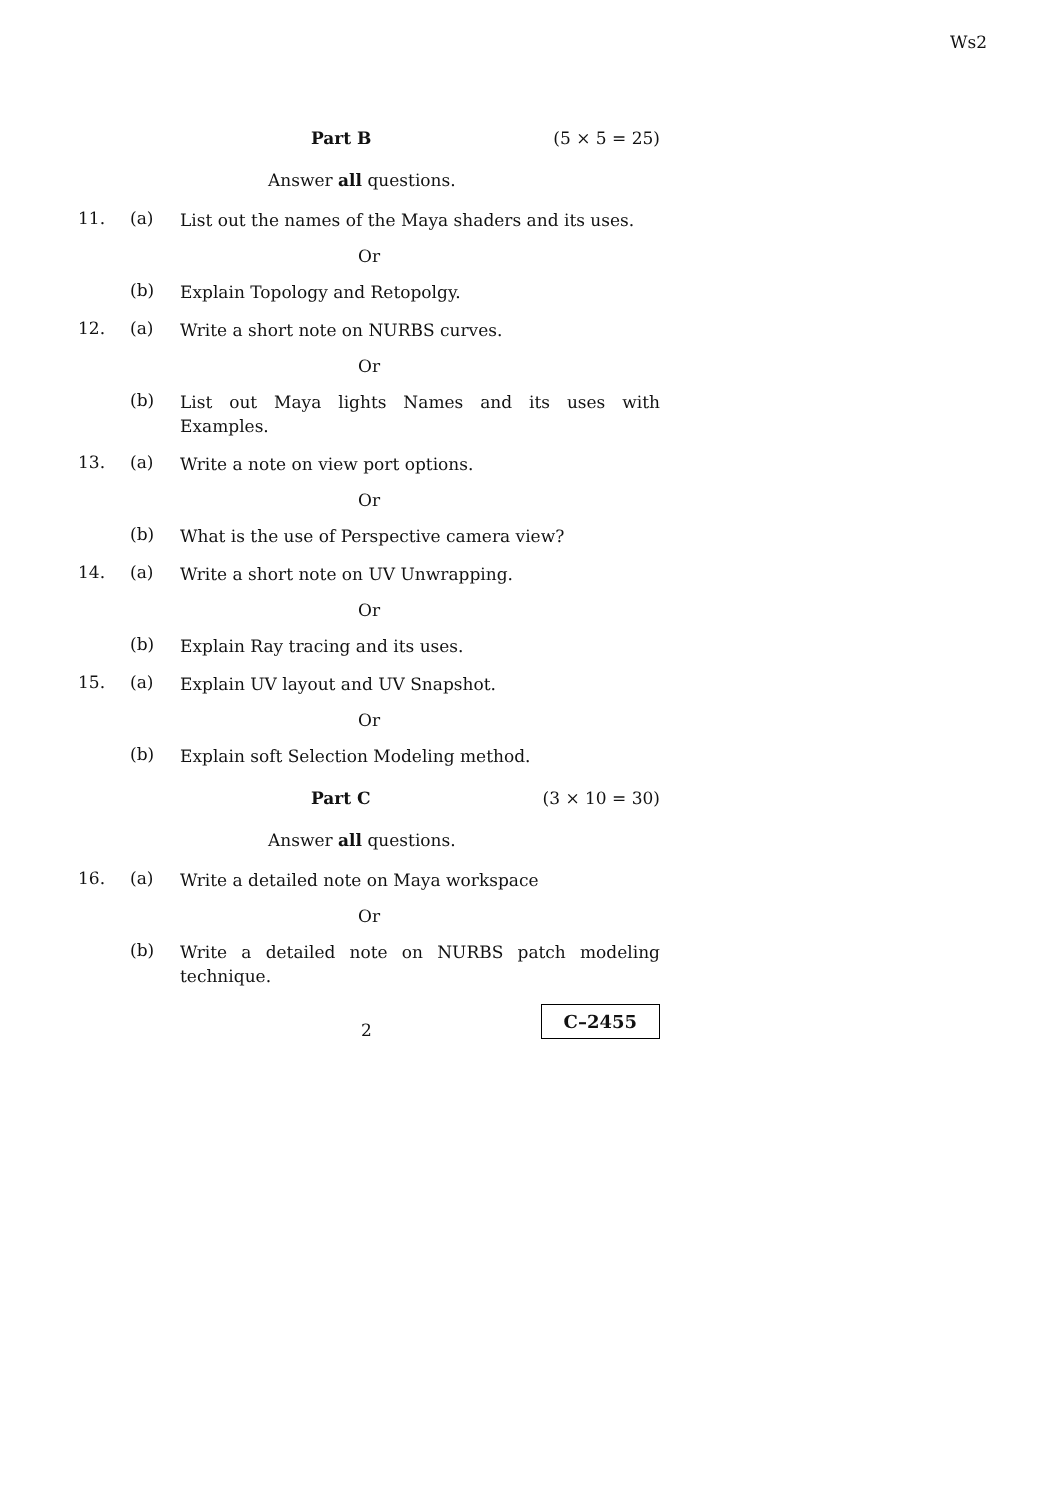Ws2
Part B (5 × 5 = 25)
Answer all questions.
11. (a)
List out the names of the Maya shaders and its uses.
Or
(b)
Explain Topology and Retopolgy.
12. (a)
Write a short note on NURBS curves.
Or
(b)
List out Maya lights Names and its uses with Examples.
13. (a)
Write a note on view port options.
Or
(b)
What is the use of Perspective camera view?
14. (a)
Write a short note on UV Unwrapping.
Or
(b)
Explain Ray tracing and its uses.
15. (a)
Explain UV layout and UV Snapshot.
Or
(b)
Explain soft Selection Modeling method.
Part C (3 × 10 = 30)
Answer all questions.
16. (a)
Write a detailed note on Maya workspace
Or
(b)
Write a detailed note on NURBS patch modeling technique.
2
C–2455